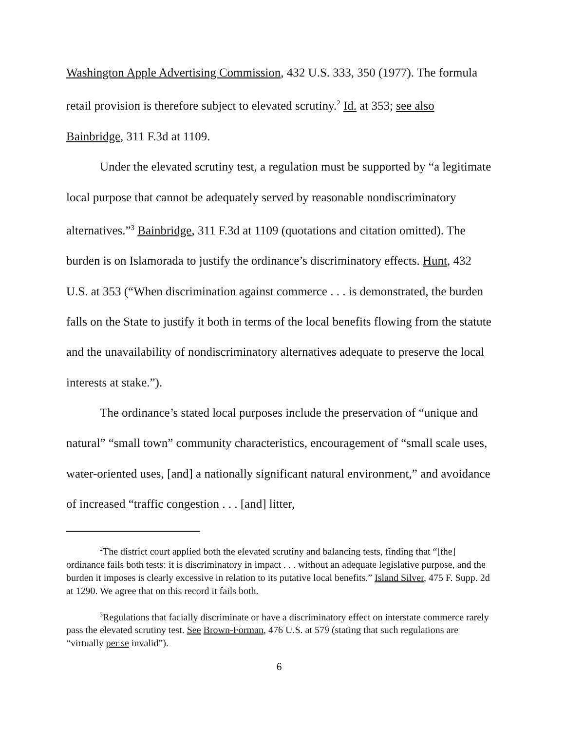Washington Apple Advertising Commission, 432 U.S. 333, 350 (1977). The formula retail provision is therefore subject to elevated scrutiny.<sup>2</sup> Id. at 353; see also Bainbridge, 311 F.3d at 1109.
Under the elevated scrutiny test, a regulation must be supported by “a legitimate local purpose that cannot be adequately served by reasonable nondiscriminatory alternatives.”<sup>3</sup> Bainbridge, 311 F.3d at 1109 (quotations and citation omitted). The burden is on Islamorada to justify the ordinance’s discriminatory effects. Hunt, 432 U.S. at 353 (“When discrimination against commerce . . . is demonstrated, the burden falls on the State to justify it both in terms of the local benefits flowing from the statute and the unavailability of nondiscriminatory alternatives adequate to preserve the local interests at stake.”).
The ordinance’s stated local purposes include the preservation of “unique and natural” “small town” community characteristics, encouragement of “small scale uses, water-oriented uses, [and] a nationally significant natural environment,” and avoidance of increased “traffic congestion . . . [and] litter,
<sup>2</sup> The district court applied both the elevated scrutiny and balancing tests, finding that “[the] ordinance fails both tests: it is discriminatory in impact . . . without an adequate legislative purpose, and the burden it imposes is clearly excessive in relation to its putative local benefits.” Island Silver, 475 F. Supp. 2d at 1290. We agree that on this record it fails both.
<sup>3</sup> Regulations that facially discriminate or have a discriminatory effect on interstate commerce rarely pass the elevated scrutiny test. See Brown-Forman, 476 U.S. at 579 (stating that such regulations are “virtually per se invalid”).
6